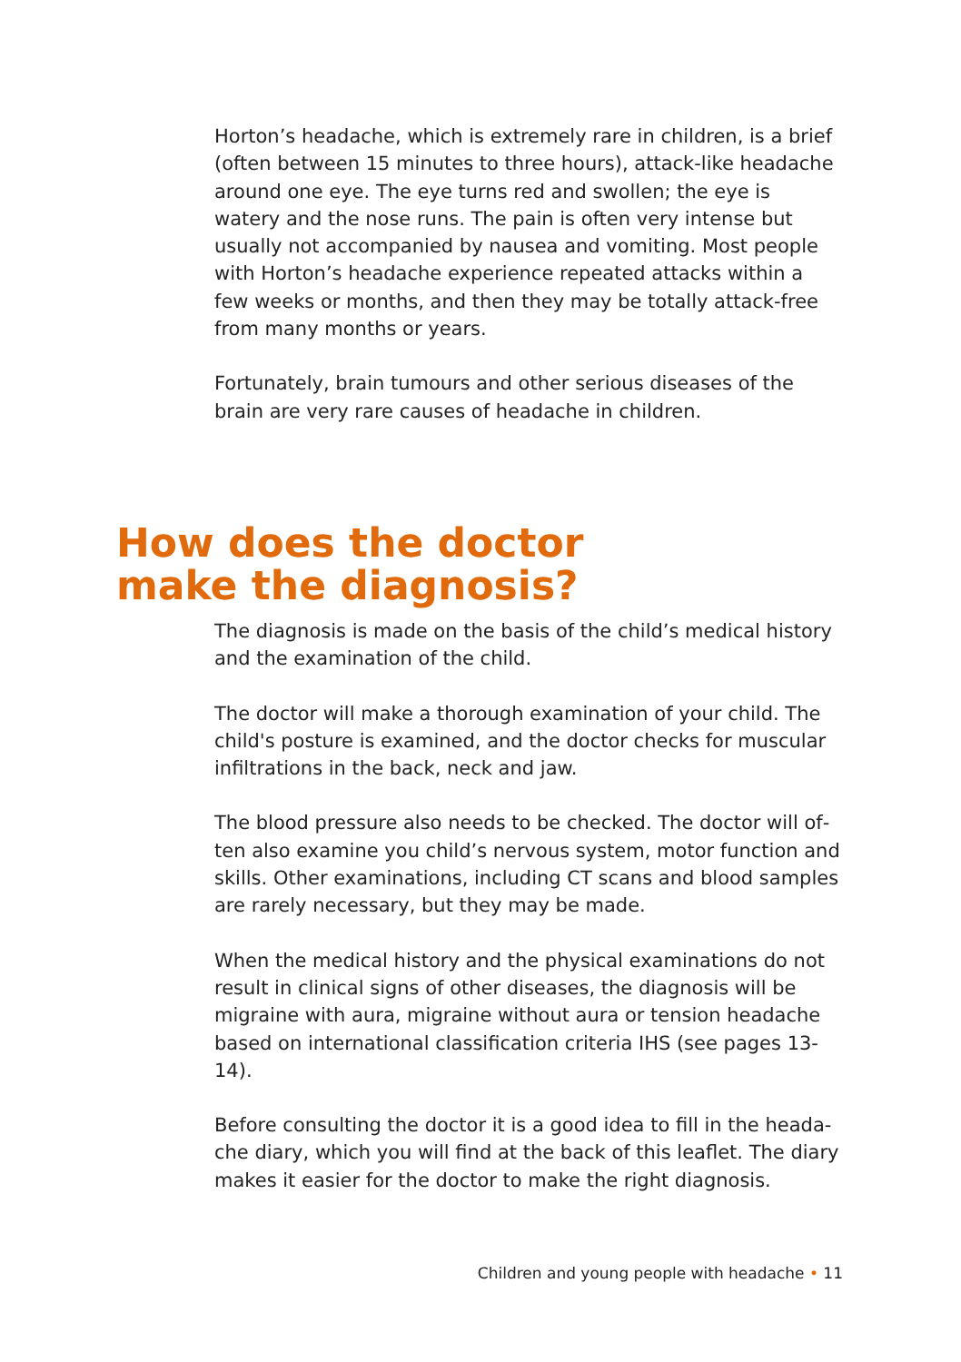Horton’s headache, which is extremely rare in children, is a brief (often between 15 minutes to three hours), attack-like headache around one eye. The eye turns red and swollen; the eye is watery and the nose runs. The pain is often very intense but usually not accompanied by nausea and vomiting. Most people with Hor­ton’s headache experience repeated attacks within a few weeks or months, and then they may be totally attack-free from many months or years.
Fortunately, brain tumours and other serious diseases of the brain are very rare causes of headache in children.
How does the doctor
make the diagnosis?
The diagnosis is made on the basis of the child’s medical history and the examination of the child.
The doctor will make a thorough examination of your child. The child's posture is examined, and the doctor checks for muscular infiltrations in the back, neck and jaw.
The blood pressure also needs to be checked. The doctor will of­ten also examine you child’s nervous system, motor function and skills. Other examinations, including CT scans and blood samples are rarely necessary, but they may be made.
When the medical history and the physical examinations do not result in clinical signs of other diseases, the diagnosis will be migraine with aura, migraine without aura or tension headache based on international classification criteria IHS (see pages 13-14).
Before consulting the doctor it is a good idea to fill in the heada­che diary, which you will find at the back of this leaflet. The diary makes it easier for the doctor to make the right diagnosis.
Children and young people with headache • 11